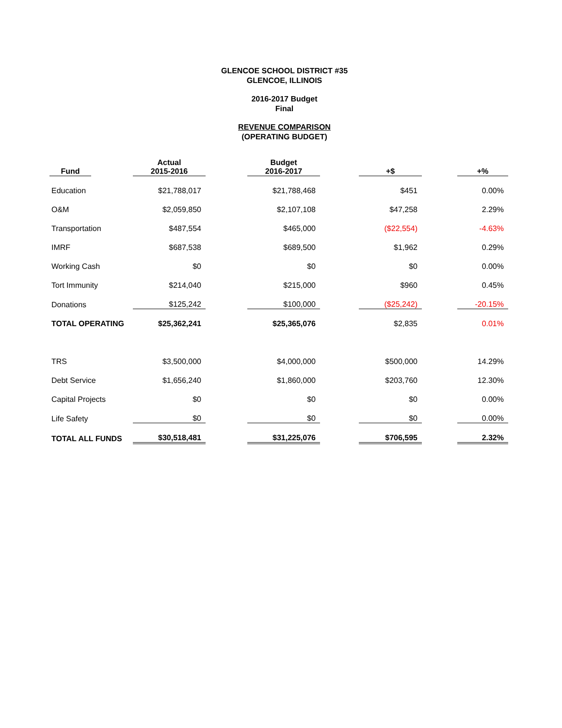GLENCOE SCHOOL DISTRICT #35
GLENCOE, ILLINOIS
2016-2017 Budget
Final
REVENUE COMPARISON
(OPERATING BUDGET)
| Fund | | Actual 2015-2016 | | Budget 2016-2017 | | +$ | | +% |
| Education | | $21,788,017 | | $21,788,468 | | $451 | | 0.00% |
| O&M | | $2,059,850 | | $2,107,108 | | $47,258 | | 2.29% |
| Transportation | | $487,554 | | $465,000 | | ($22,554) | | -4.63% |
| IMRF | | $687,538 | | $689,500 | | $1,962 | | 0.29% |
| Working Cash | | $0 | | $0 | | $0 | | 0.00% |
| Tort Immunity | | $214,040 | | $215,000 | | $960 | | 0.45% |
| Donations | | $125,242 | | $100,000 | | ($25,242) | | -20.15% |
| TOTAL OPERATING | | $25,362,241 | | $25,365,076 | | $2,835 | | 0.01% |
| TRS | | $3,500,000 | | $4,000,000 | | $500,000 | | 14.29% |
| Debt Service | | $1,656,240 | | $1,860,000 | | $203,760 | | 12.30% |
| Capital Projects | | $0 | | $0 | | $0 | | 0.00% |
| Life Safety | | $0 | | $0 | | $0 | | 0.00% |
| TOTAL ALL FUNDS | | $30,518,481 | | $31,225,076 | | $706,595 | | 2.32% |